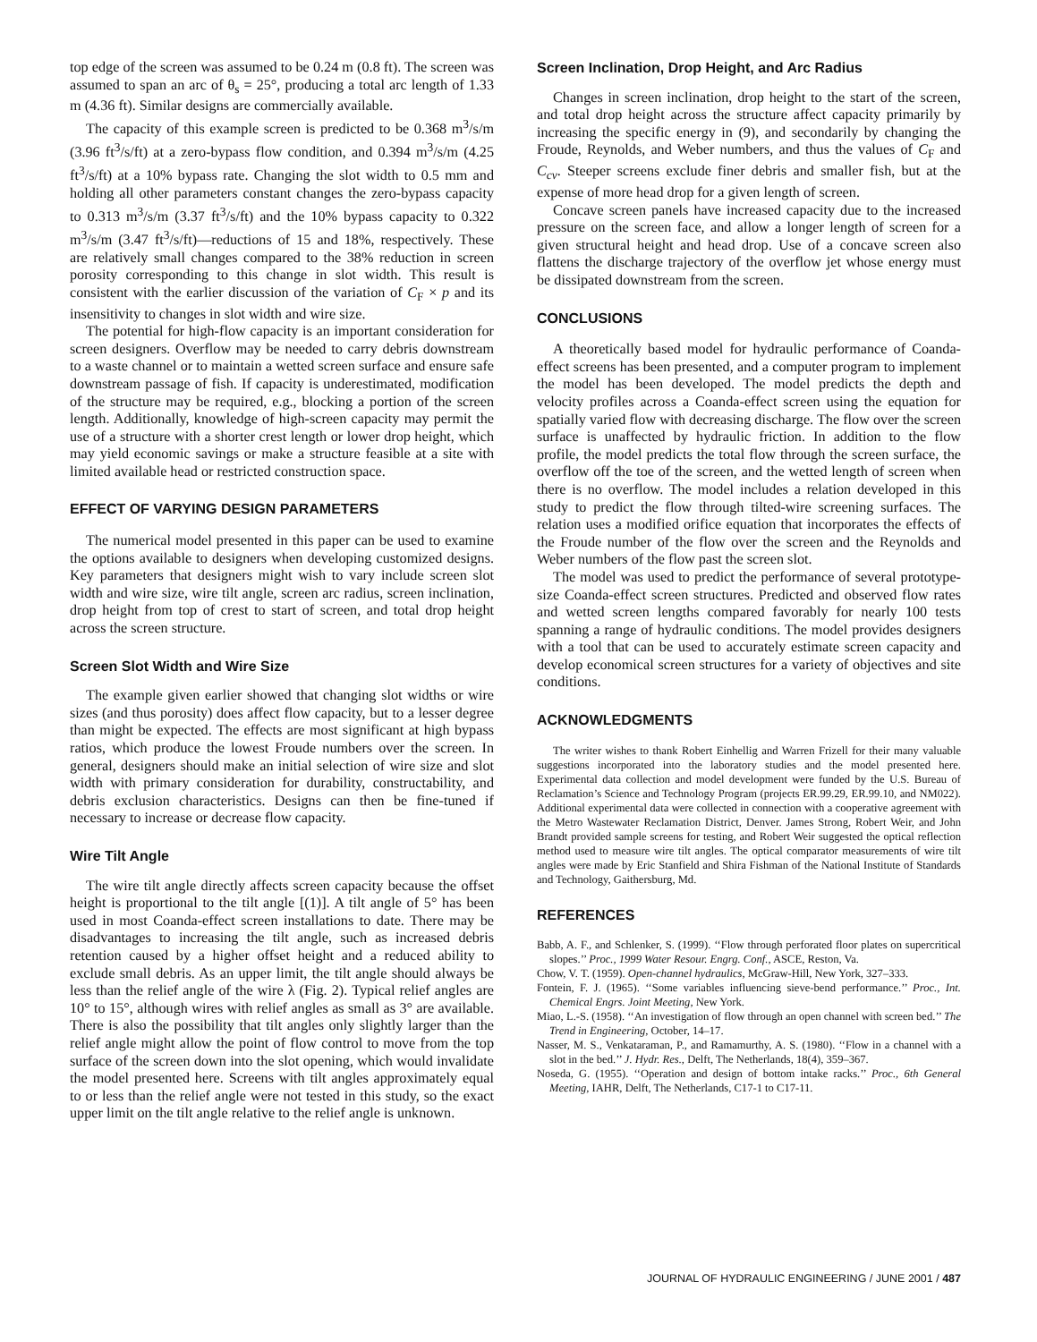top edge of the screen was assumed to be 0.24 m (0.8 ft). The screen was assumed to span an arc of θ<sub>s</sub> = 25°, producing a total arc length of 1.33 m (4.36 ft). Similar designs are commercially available.
The capacity of this example screen is predicted to be 0.368 m<sup>3</sup>/s/m (3.96 ft<sup>3</sup>/s/ft) at a zero-bypass flow condition, and 0.394 m<sup>3</sup>/s/m (4.25 ft<sup>3</sup>/s/ft) at a 10% bypass rate. Changing the slot width to 0.5 mm and holding all other parameters constant changes the zero-bypass capacity to 0.313 m<sup>3</sup>/s/m (3.37 ft<sup>3</sup>/s/ft) and the 10% bypass capacity to 0.322 m<sup>3</sup>/s/m (3.47 ft<sup>3</sup>/s/ft)—reductions of 15 and 18%, respectively. These are relatively small changes compared to the 38% reduction in screen porosity corresponding to this change in slot width. This result is consistent with the earlier discussion of the variation of C<sub>F</sub> × p and its insensitivity to changes in slot width and wire size.
The potential for high-flow capacity is an important consideration for screen designers. Overflow may be needed to carry debris downstream to a waste channel or to maintain a wetted screen surface and ensure safe downstream passage of fish. If capacity is underestimated, modification of the structure may be required, e.g., blocking a portion of the screen length. Additionally, knowledge of high-screen capacity may permit the use of a structure with a shorter crest length or lower drop height, which may yield economic savings or make a structure feasible at a site with limited available head or restricted construction space.
EFFECT OF VARYING DESIGN PARAMETERS
The numerical model presented in this paper can be used to examine the options available to designers when developing customized designs. Key parameters that designers might wish to vary include screen slot width and wire size, wire tilt angle, screen arc radius, screen inclination, drop height from top of crest to start of screen, and total drop height across the screen structure.
Screen Slot Width and Wire Size
The example given earlier showed that changing slot widths or wire sizes (and thus porosity) does affect flow capacity, but to a lesser degree than might be expected. The effects are most significant at high bypass ratios, which produce the lowest Froude numbers over the screen. In general, designers should make an initial selection of wire size and slot width with primary consideration for durability, constructability, and debris exclusion characteristics. Designs can then be fine-tuned if necessary to increase or decrease flow capacity.
Wire Tilt Angle
The wire tilt angle directly affects screen capacity because the offset height is proportional to the tilt angle [(1)]. A tilt angle of 5° has been used in most Coanda-effect screen installations to date. There may be disadvantages to increasing the tilt angle, such as increased debris retention caused by a higher offset height and a reduced ability to exclude small debris. As an upper limit, the tilt angle should always be less than the relief angle of the wire λ (Fig. 2). Typical relief angles are 10° to 15°, although wires with relief angles as small as 3° are available. There is also the possibility that tilt angles only slightly larger than the relief angle might allow the point of flow control to move from the top surface of the screen down into the slot opening, which would invalidate the model presented here. Screens with tilt angles approximately equal to or less than the relief angle were not tested in this study, so the exact upper limit on the tilt angle relative to the relief angle is unknown.
Screen Inclination, Drop Height, and Arc Radius
Changes in screen inclination, drop height to the start of the screen, and total drop height across the structure affect capacity primarily by increasing the specific energy in (9), and secondarily by changing the Froude, Reynolds, and Weber numbers, and thus the values of C<sub>F</sub> and C<sub>cv</sub>. Steeper screens exclude finer debris and smaller fish, but at the expense of more head drop for a given length of screen.
Concave screen panels have increased capacity due to the increased pressure on the screen face, and allow a longer length of screen for a given structural height and head drop. Use of a concave screen also flattens the discharge trajectory of the overflow jet whose energy must be dissipated downstream from the screen.
CONCLUSIONS
A theoretically based model for hydraulic performance of Coanda-effect screens has been presented, and a computer program to implement the model has been developed. The model predicts the depth and velocity profiles across a Coanda-effect screen using the equation for spatially varied flow with decreasing discharge. The flow over the screen surface is unaffected by hydraulic friction. In addition to the flow profile, the model predicts the total flow through the screen surface, the overflow off the toe of the screen, and the wetted length of screen when there is no overflow. The model includes a relation developed in this study to predict the flow through tilted-wire screening surfaces. The relation uses a modified orifice equation that incorporates the effects of the Froude number of the flow over the screen and the Reynolds and Weber numbers of the flow past the screen slot.
The model was used to predict the performance of several prototype-size Coanda-effect screen structures. Predicted and observed flow rates and wetted screen lengths compared favorably for nearly 100 tests spanning a range of hydraulic conditions. The model provides designers with a tool that can be used to accurately estimate screen capacity and develop economical screen structures for a variety of objectives and site conditions.
ACKNOWLEDGMENTS
The writer wishes to thank Robert Einhellig and Warren Frizell for their many valuable suggestions incorporated into the laboratory studies and the model presented here. Experimental data collection and model development were funded by the U.S. Bureau of Reclamation’s Science and Technology Program (projects ER.99.29, ER.99.10, and NM022). Additional experimental data were collected in connection with a cooperative agreement with the Metro Wastewater Reclamation District, Denver. James Strong, Robert Weir, and John Brandt provided sample screens for testing, and Robert Weir suggested the optical reflection method used to measure wire tilt angles. The optical comparator measurements of wire tilt angles were made by Eric Stanfield and Shira Fishman of the National Institute of Standards and Technology, Gaithersburg, Md.
REFERENCES
Babb, A. F., and Schlenker, S. (1999). ‘‘Flow through perforated floor plates on supercritical slopes.’’ Proc., 1999 Water Resour. Engrg. Conf., ASCE, Reston, Va.
Chow, V. T. (1959). Open-channel hydraulics, McGraw-Hill, New York, 327–333.
Fontein, F. J. (1965). ‘‘Some variables influencing sieve-bend performance.’’ Proc., Int. Chemical Engrs. Joint Meeting, New York.
Miao, L.-S. (1958). ‘‘An investigation of flow through an open channel with screen bed.’’ The Trend in Engineering, October, 14–17.
Nasser, M. S., Venkataraman, P., and Ramamurthy, A. S. (1980). ‘‘Flow in a channel with a slot in the bed.’’ J. Hydr. Res., Delft, The Netherlands, 18(4), 359–367.
Noseda, G. (1955). ‘‘Operation and design of bottom intake racks.’’ Proc., 6th General Meeting, IAHR, Delft, The Netherlands, C17-1 to C17-11.
JOURNAL OF HYDRAULIC ENGINEERING / JUNE 2001 / 487